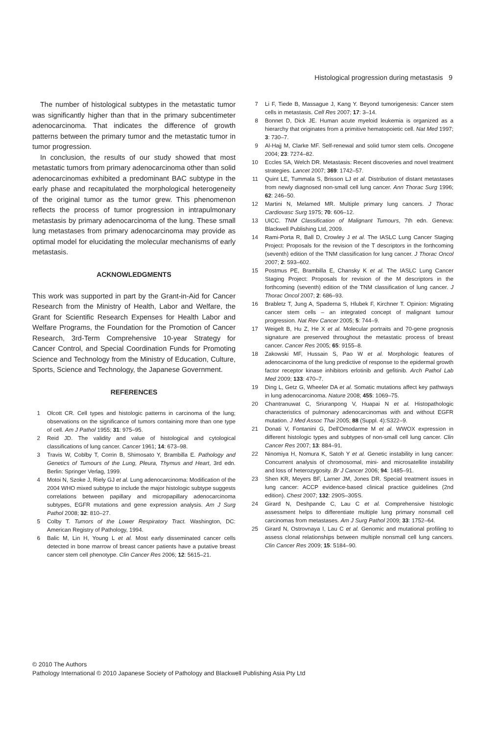Histological progression during metastasis 9
The number of histological subtypes in the metastatic tumor was significantly higher than that in the primary subcentimeter adenocarcinoma. That indicates the difference of growth patterns between the primary tumor and the metastatic tumor in tumor progression.
In conclusion, the results of our study showed that most metastatic tumors from primary adenocarcinoma other than solid adenocarcinomas exhibited a predominant BAC subtype in the early phase and recapitulated the morphological heterogeneity of the original tumor as the tumor grew. This phenomenon reflects the process of tumor progression in intrapulmonary metastasis by primary adenocarcinoma of the lung. These small lung metastases from primary adenocarcinoma may provide as optimal model for elucidating the molecular mechanisms of early metastasis.
ACKNOWLEDGMENTS
This work was supported in part by the Grant-in-Aid for Cancer Research from the Ministry of Health, Labor and Welfare, the Grant for Scientific Research Expenses for Health Labor and Welfare Programs, the Foundation for the Promotion of Cancer Research, 3rd-Term Comprehensive 10-year Strategy for Cancer Control, and Special Coordination Funds for Promoting Science and Technology from the Ministry of Education, Culture, Sports, Science and Technology, the Japanese Government.
REFERENCES
1 Olcott CR. Cell types and histologic patterns in carcinoma of the lung; observations on the significance of tumors containing more than one type of cell. Am J Pathol 1955; 31: 975–95.
2 Reid JD. The validity and value of histological and cytological classifications of lung cancer. Cancer 1961; 14: 673–98.
3 Travis W, Coblby T, Corrin B, Shimosato Y, Brambilla E. Pathology and Genetics of Tumours of the Lung, Pleura, Thymus and Heart, 3rd edn. Berlin: Springer Verlag, 1999.
4 Motoi N, Szoke J, Riely GJ et al. Lung adenocarcinoma: Modification of the 2004 WHO mixed subtype to include the major histologic subtype suggests correlations between papillary and micropapillary adenocarcinoma subtypes, EGFR mutations and gene expression analysis. Am J Surg Pathol 2008; 32: 810–27.
5 Colby T. Tumors of the Lower Respiratory Tract. Washington, DC: American Registry of Pathology, 1994.
6 Balic M, Lin H, Young L et al. Most early disseminated cancer cells detected in bone marrow of breast cancer patients have a putative breast cancer stem cell phenotype. Clin Cancer Res 2006; 12: 5615–21.
7 Li F, Tiede B, Massague J, Kang Y. Beyond tumorigenesis: Cancer stem cells in metastasis. Cell Res 2007; 17: 3–14.
8 Bonnet D, Dick JE. Human acute myeloid leukemia is organized as a hierarchy that originates from a primitive hematopoietic cell. Nat Med 1997; 3: 730–7.
9 Al-Hajj M, Clarke MF. Self-renewal and solid tumor stem cells. Oncogene 2004; 23: 7274–82.
10 Eccles SA, Welch DR. Metastasis: Recent discoveries and novel treatment strategies. Lancet 2007; 369: 1742–57.
11 Quint LE, Tummala S, Brisson LJ et al. Distribution of distant metastases from newly diagnosed non-small cell lung cancer. Ann Thorac Surg 1996; 62: 246–50.
12 Martini N, Melamed MR. Multiple primary lung cancers. J Thorac Cardiovasc Surg 1975; 70: 606–12.
13 UICC. TNM Classification of Malignant Tumours, 7th edn. Geneva: Blackwell Publishing Ltd, 2009.
14 Rami-Porta R, Ball D, Crowley J et al. The IASLC Lung Cancer Staging Project: Proposals for the revision of the T descriptors in the forthcoming (seventh) edition of the TNM classification for lung cancer. J Thorac Oncol 2007; 2: 593–602.
15 Postmus PE, Brambilla E, Chansky K et al. The IASLC Lung Cancer Staging Project: Proposals for revision of the M descriptors in the forthcoming (seventh) edition of the TNM classification of lung cancer. J Thorac Oncol 2007; 2: 686–93.
16 Brabletz T, Jung A, Spaderna S, Hlubek F, Kirchner T. Opinion: Migrating cancer stem cells – an integrated concept of malignant tumour progression. Nat Rev Cancer 2005; 5: 744–9.
17 Weigelt B, Hu Z, He X et al. Molecular portraits and 70-gene prognosis signature are preserved throughout the metastatic process of breast cancer. Cancer Res 2005; 65: 9155–8.
18 Zakowski MF, Hussain S, Pao W et al. Morphologic features of adenocarcinoma of the lung predictive of response to the epidermal growth factor receptor kinase inhibitors erlotinib and gefitinib. Arch Pathol Lab Med 2009; 133: 470–7.
19 Ding L, Getz G, Wheeler DA et al. Somatic mutations affect key pathways in lung adenocarcinoma. Nature 2008; 455: 1069–75.
20 Chantranuwat C, Sriuranpong V, Huapai N et al. Histopathologic characteristics of pulmonary adenocarcinomas with and without EGFR mutation. J Med Assoc Thai 2005; 88 (Suppl. 4):S322–9.
21 Donati V, Fontanini G, Dell'Omodarme M et al. WWOX expression in different histologic types and subtypes of non-small cell lung cancer. Clin Cancer Res 2007; 13: 884–91.
22 Ninomiya H, Nomura K, Satoh Y et al. Genetic instability in lung cancer: Concurrent analysis of chromosomal, mini- and microsatellite instability and loss of heterozygosity. Br J Cancer 2006; 94: 1485–91.
23 Shen KR, Meyers BF, Larner JM, Jones DR. Special treatment issues in lung cancer: ACCP evidence-based clinical practice guidelines (2nd edition). Chest 2007; 132: 290S–305S.
24 Girard N, Deshpande C, Lau C et al. Comprehensive histologic assessment helps to differentiate multiple lung primary nonsmall cell carcinomas from metastases. Am J Surg Pathol 2009; 33: 1752–64.
25 Girard N, Ostrovnaya I, Lau C et al. Genomic and mutational profiling to assess clonal relationships between multiple nonsmall cell lung cancers. Clin Cancer Res 2009; 15: 5184–90.
© 2010 The Authors
Pathology International © 2010 Japanese Society of Pathology and Blackwell Publishing Asia Pty Ltd